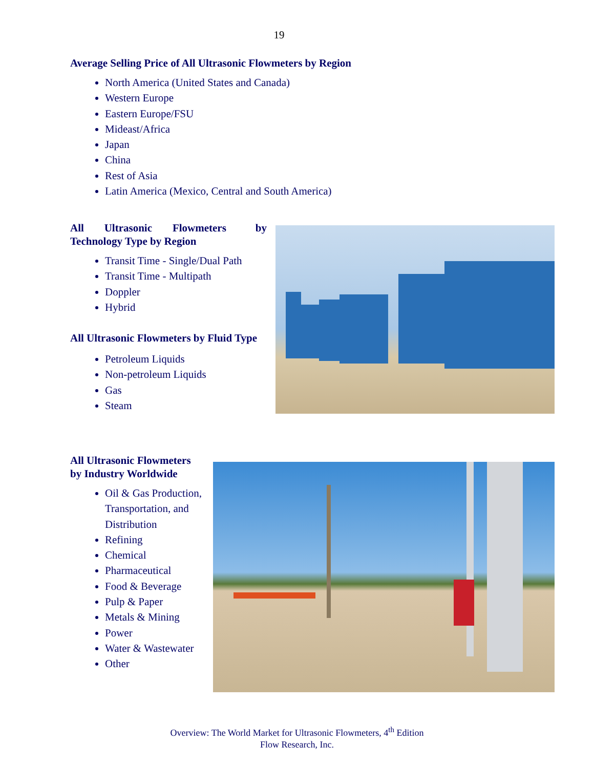19
Average Selling Price of All Ultrasonic Flowmeters by Region
North America (United States and Canada)
Western Europe
Eastern Europe/FSU
Mideast/Africa
Japan
China
Rest of Asia
Latin America (Mexico, Central and South America)
All Ultrasonic Flowmeters by Technology Type by Region
Transit Time - Single/Dual Path
Transit Time - Multipath
Doppler
Hybrid
All Ultrasonic Flowmeters by Fluid Type
Petroleum Liquids
Non-petroleum Liquids
Gas
Steam
All Ultrasonic Flowmeters by Industry Worldwide
Oil & Gas Production, Transportation, and Distribution
Refining
Chemical
Pharmaceutical
Food & Beverage
Pulp & Paper
Metals & Mining
Power
Water & Wastewater
Other
Overview: The World Market for Ultrasonic Flowmeters, 4<sup>th</sup> Edition
Flow Research, Inc.